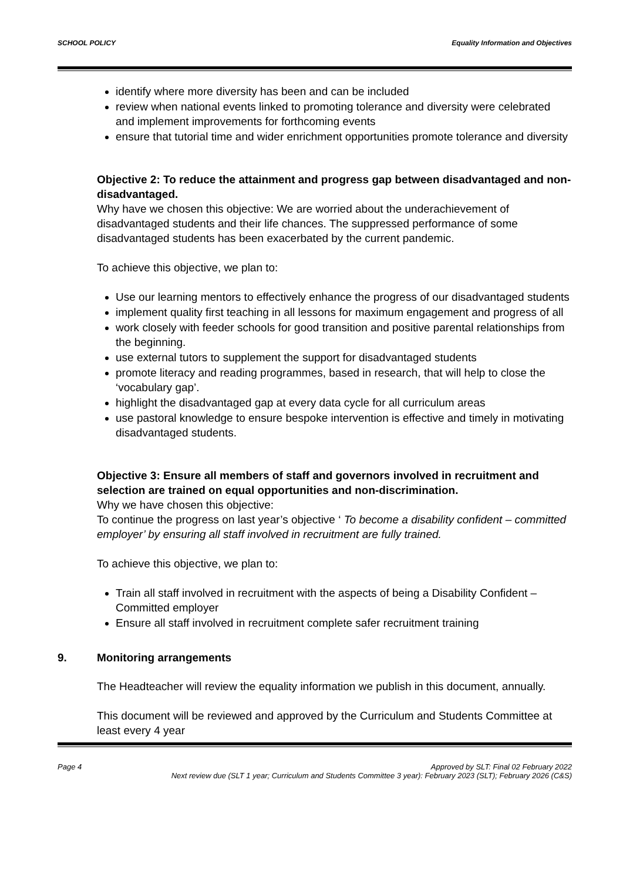SCHOOL POLICY Equality Information and Objectives
identify where more diversity has been and can be included
review when national events linked to promoting tolerance and diversity were celebrated and implement improvements for forthcoming events
ensure that tutorial time and wider enrichment opportunities promote tolerance and diversity
Objective 2: To reduce the attainment and progress gap between disadvantaged and non-disadvantaged.
Why have we chosen this objective: We are worried about the underachievement of disadvantaged students and their life chances. The suppressed performance of some disadvantaged students has been exacerbated by the current pandemic.
To achieve this objective, we plan to:
Use our learning mentors to effectively enhance the progress of our disadvantaged students
implement quality first teaching in all lessons for maximum engagement and progress of all
work closely with feeder schools for good transition and positive parental relationships from the beginning.
use external tutors to supplement the support for disadvantaged students
promote literacy and reading programmes, based in research, that will help to close the ‘vocabulary gap’.
highlight the disadvantaged gap at every data cycle for all curriculum areas
use pastoral knowledge to ensure bespoke intervention is effective and timely in motivating disadvantaged students.
Objective 3: Ensure all members of staff and governors involved in recruitment and selection are trained on equal opportunities and non-discrimination.
Why we have chosen this objective:
To continue the progress on last year’s objective ‘ To become a disability confident – committed employer’ by ensuring all staff involved in recruitment are fully trained.
To achieve this objective, we plan to:
Train all staff involved in recruitment with the aspects of being a Disability Confident – Committed employer
Ensure all staff involved in recruitment complete safer recruitment training
9. Monitoring arrangements
The Headteacher will review the equality information we publish in this document, annually.
This document will be reviewed and approved by the Curriculum and Students Committee at least every 4 year
Page 4 Approved by SLT: Final 02 February 2022
Next review due (SLT 1 year; Curriculum and Students Committee 3 year): February 2023 (SLT); February 2026 (C&S)